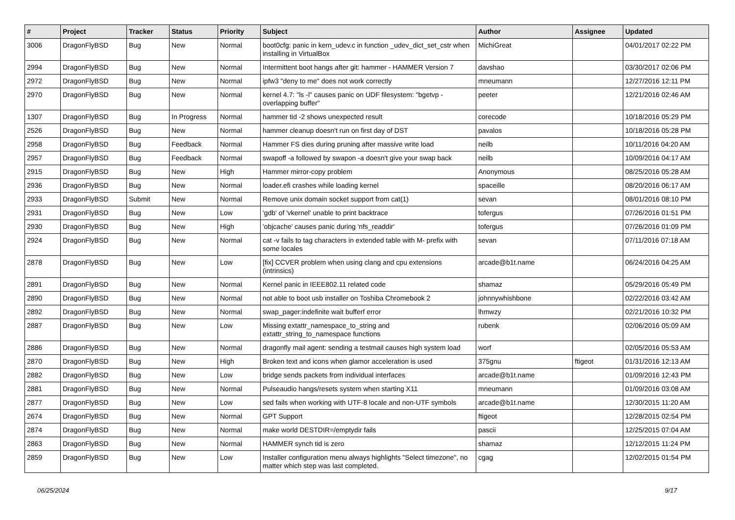| # | Project | Tracker | Status | Priority | Subject | Author | Assignee | Updated |
| --- | --- | --- | --- | --- | --- | --- | --- | --- |
| 3006 | DragonFlyBSD | Bug | New | Normal | boot0cfg: panic in kern_udev.c in function _udev_dict_set_cstr when installing in VirtualBox | MichiGreat | | 04/01/2017 02:22 PM |
| 2994 | DragonFlyBSD | Bug | New | Normal | Intermittent boot hangs after git: hammer - HAMMER Version 7 | davshao | | 03/30/2017 02:06 PM |
| 2972 | DragonFlyBSD | Bug | New | Normal | ipfw3 "deny to me" does not work correctly | mneumann | | 12/27/2016 12:11 PM |
| 2970 | DragonFlyBSD | Bug | New | Normal | kernel 4.7: "ls -l" causes panic on UDF filesystem: "bgetvp - overlapping buffer" | peeter | | 12/21/2016 02:46 AM |
| 1307 | DragonFlyBSD | Bug | In Progress | Normal | hammer tid -2 shows unexpected result | corecode | | 10/18/2016 05:29 PM |
| 2526 | DragonFlyBSD | Bug | New | Normal | hammer cleanup doesn't run on first day of DST | pavalos | | 10/18/2016 05:28 PM |
| 2958 | DragonFlyBSD | Bug | Feedback | Normal | Hammer FS dies during pruning after massive write load | neilb | | 10/11/2016 04:20 AM |
| 2957 | DragonFlyBSD | Bug | Feedback | Normal | swapoff -a followed by swapon -a doesn't give your swap back | neilb | | 10/09/2016 04:17 AM |
| 2915 | DragonFlyBSD | Bug | New | High | Hammer mirror-copy problem | Anonymous | | 08/25/2016 05:28 AM |
| 2936 | DragonFlyBSD | Bug | New | Normal | loader.efi crashes while loading kernel | spaceille | | 08/20/2016 06:17 AM |
| 2933 | DragonFlyBSD | Submit | New | Normal | Remove unix domain socket support from cat(1) | sevan | | 08/01/2016 08:10 PM |
| 2931 | DragonFlyBSD | Bug | New | Low | 'gdb' of 'vkernel' unable to print backtrace | tofergus | | 07/26/2016 01:51 PM |
| 2930 | DragonFlyBSD | Bug | New | High | 'objcache' causes panic during 'nfs_readdir' | tofergus | | 07/26/2016 01:09 PM |
| 2924 | DragonFlyBSD | Bug | New | Normal | cat -v fails to tag characters in extended table with M- prefix with some locales | sevan | | 07/11/2016 07:18 AM |
| 2878 | DragonFlyBSD | Bug | New | Low | [fix] CCVER problem when using clang and cpu extensions (intrinsics) | arcade@b1t.name | | 06/24/2016 04:25 AM |
| 2891 | DragonFlyBSD | Bug | New | Normal | Kernel panic in IEEE802.11 related code | shamaz | | 05/29/2016 05:49 PM |
| 2890 | DragonFlyBSD | Bug | New | Normal | not able to boot usb installer on Toshiba Chromebook 2 | johnnywhishbone | | 02/22/2016 03:42 AM |
| 2892 | DragonFlyBSD | Bug | New | Normal | swap_pager:indefinite wait bufferf error | lhmwzy | | 02/21/2016 10:32 PM |
| 2887 | DragonFlyBSD | Bug | New | Low | Missing extattr_namespace_to_string and extattr_string_to_namespace functions | rubenk | | 02/06/2016 05:09 AM |
| 2886 | DragonFlyBSD | Bug | New | Normal | dragonfly mail agent: sending a testmail causes high system load | worf | | 02/05/2016 05:53 AM |
| 2870 | DragonFlyBSD | Bug | New | High | Broken text and icons when glamor acceleration is used | 375gnu | ftigeot | 01/31/2016 12:13 AM |
| 2882 | DragonFlyBSD | Bug | New | Low | bridge sends packets from individual interfaces | arcade@b1t.name | | 01/09/2016 12:43 PM |
| 2881 | DragonFlyBSD | Bug | New | Normal | Pulseaudio hangs/resets system when starting X11 | mneumann | | 01/09/2016 03:08 AM |
| 2877 | DragonFlyBSD | Bug | New | Low | sed fails when working with UTF-8 locale and non-UTF symbols | arcade@b1t.name | | 12/30/2015 11:20 AM |
| 2674 | DragonFlyBSD | Bug | New | Normal | GPT Support | ftigeot | | 12/28/2015 02:54 PM |
| 2874 | DragonFlyBSD | Bug | New | Normal | make world DESTDIR=/emptydir fails | pascii | | 12/25/2015 07:04 AM |
| 2863 | DragonFlyBSD | Bug | New | Normal | HAMMER synch tid is zero | shamaz | | 12/12/2015 11:24 PM |
| 2859 | DragonFlyBSD | Bug | New | Low | Installer configuration menu always highlights "Select timezone", no matter which step was last completed. | cgag | | 12/02/2015 01:54 PM |
06/25/2024 9/17